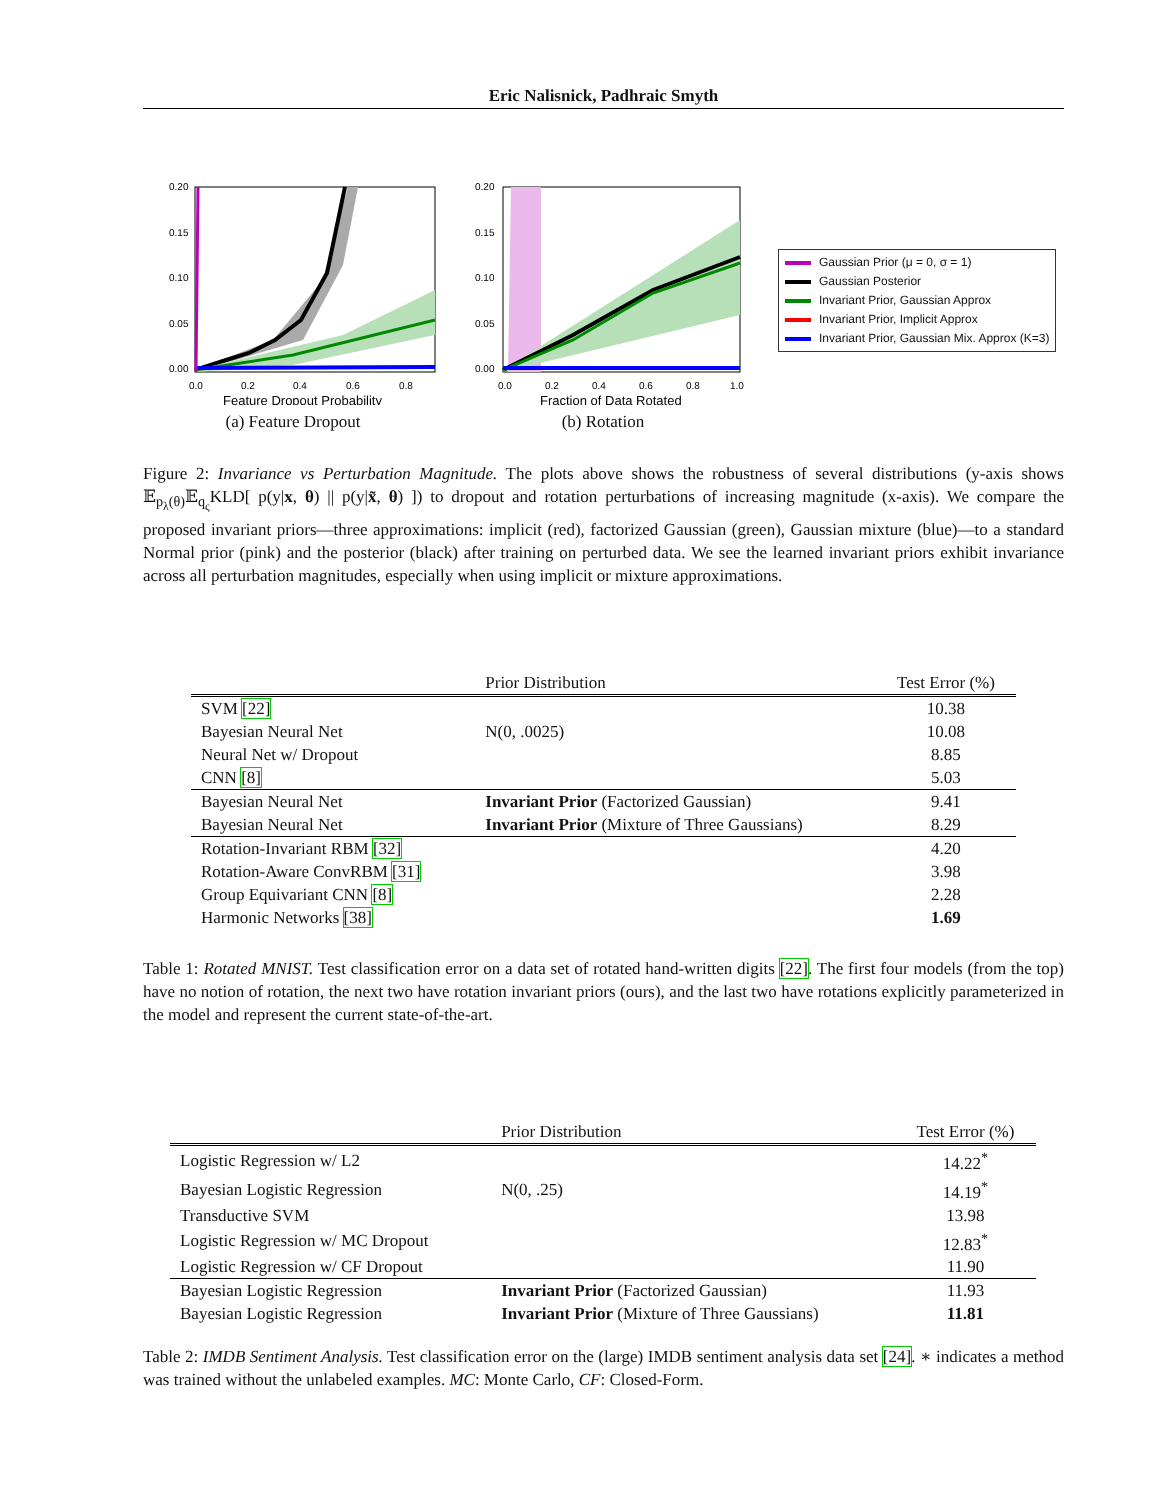Eric Nalisnick, Padhraic Smyth
0.20
0.15
0.10
0.05
0.00
0.0
0.2
0.4
0.6
0.8
Feature Dropout Probability
(a) Feature Dropout
0.20
0.15
0.10
0.05
0.00
0.0
0.2
0.4
0.6
0.8
1.0
Fraction of Data Rotated
(b) Rotation
Gaussian Prior (μ = 0, σ = 1)
Gaussian Posterior
Invariant Prior, Gaussian Approx
Invariant Prior, Implicit Approx
Invariant Prior, Gaussian Mix. Approx (K=3)
Figure 2: Invariance vs Perturbation Magnitude. The plots above shows the robustness of several distributions (y-axis shows 𝔼<sub>p<sub>λ</sub>(θ)</sub>𝔼<sub>q<sub>ς</sub></sub>KLD[ p(y|x, θ) || p(y|x̃, θ) ]) to dropout and rotation perturbations of increasing magnitude (x-axis). We compare the proposed invariant priors—three approximations: implicit (red), factorized Gaussian (green), Gaussian mixture (blue)—to a standard Normal prior (pink) and the posterior (black) after training on perturbed data. We see the learned invariant priors exhibit invariance across all perturbation magnitudes, especially when using implicit or mixture approximations.
| | Prior Distribution | Test Error (%) |
| --- | --- | --- |
| SVM [22] | | 10.38 |
| Bayesian Neural Net | N(0, .0025) | 10.08 |
| Neural Net w/ Dropout | | 8.85 |
| CNN [8] | | 5.03 |
| Bayesian Neural Net | Invariant Prior (Factorized Gaussian) | 9.41 |
| Bayesian Neural Net | Invariant Prior (Mixture of Three Gaussians) | 8.29 |
| Rotation-Invariant RBM [32] | | 4.20 |
| Rotation-Aware ConvRBM [31] | | 3.98 |
| Group Equivariant CNN [8] | | 2.28 |
| Harmonic Networks [38] | | 1.69 |
Table 1: Rotated MNIST. Test classification error on a data set of rotated hand-written digits [22]. The first four models (from the top) have no notion of rotation, the next two have rotation invariant priors (ours), and the last two have rotations explicitly parameterized in the model and represent the current state-of-the-art.
| | Prior Distribution | Test Error (%) |
| --- | --- | --- |
| Logistic Regression w/ L2 | | 14.22<sup>*</sup> |
| Bayesian Logistic Regression | N(0, .25) | 14.19<sup>*</sup> |
| Transductive SVM | | 13.98 |
| Logistic Regression w/ MC Dropout | | 12.83<sup>*</sup> |
| Logistic Regression w/ CF Dropout | | 11.90 |
| Bayesian Logistic Regression | Invariant Prior (Factorized Gaussian) | 11.93 |
| Bayesian Logistic Regression | Invariant Prior (Mixture of Three Gaussians) | 11.81 |
Table 2: IMDB Sentiment Analysis. Test classification error on the (large) IMDB sentiment analysis data set [24]. ∗ indicates a method was trained without the unlabeled examples. MC: Monte Carlo, CF: Closed-Form.